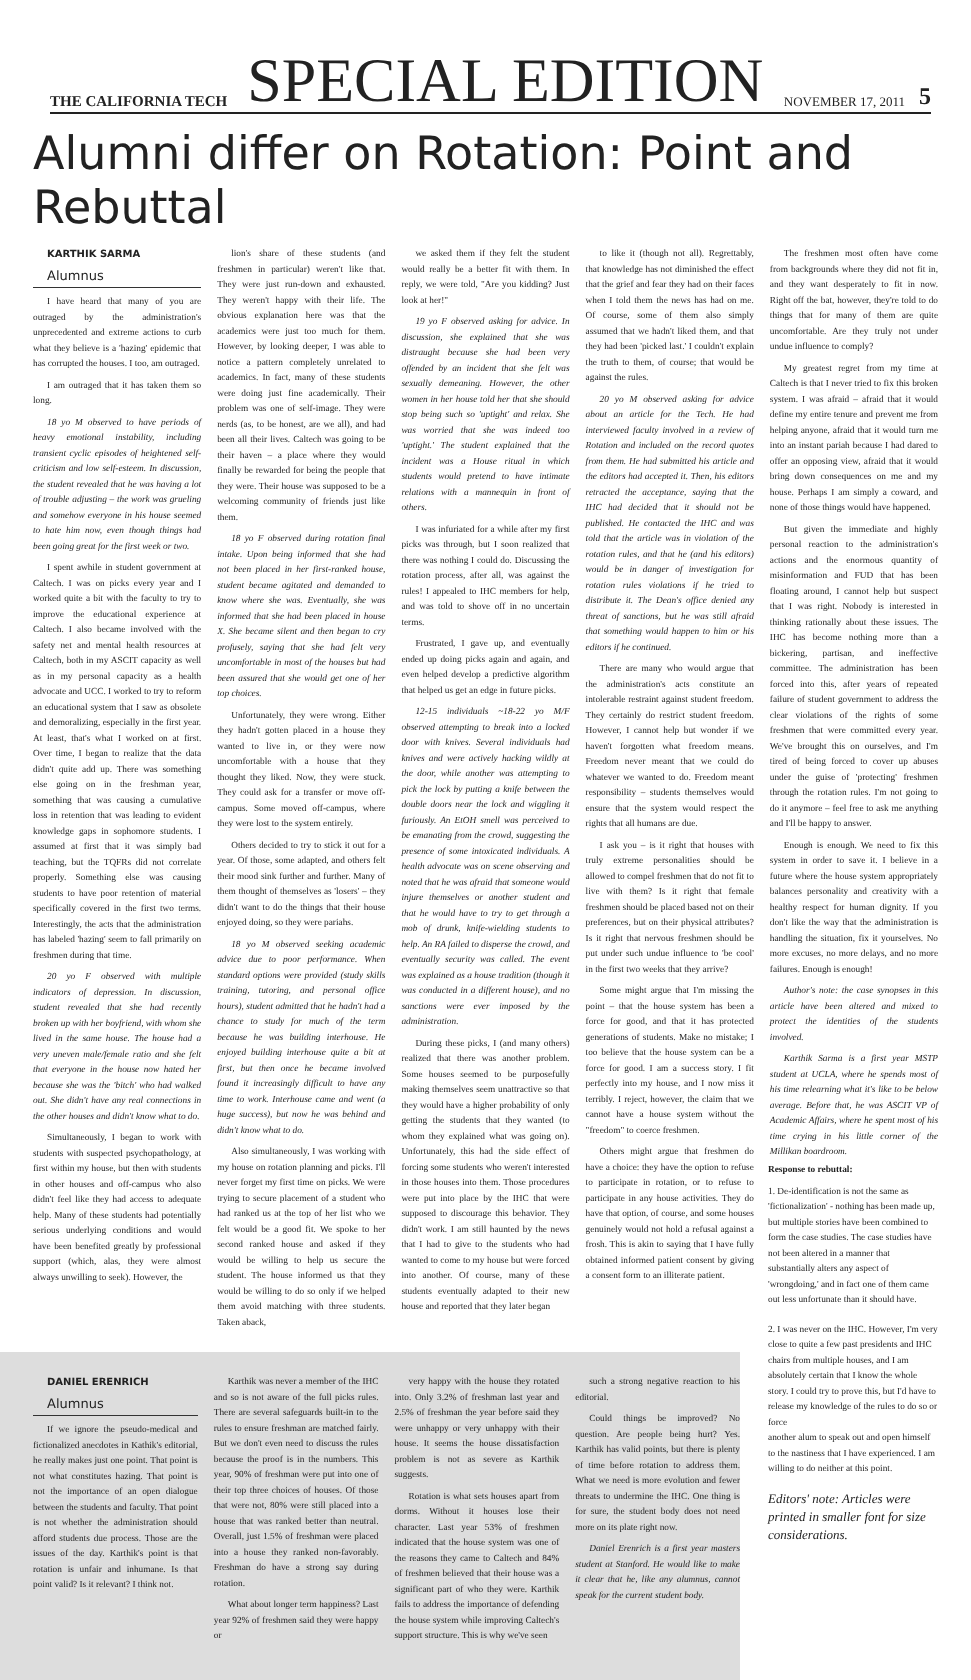THE CALIFORNIA TECH SPECIAL EDITION NOVEMBER 17, 2011 5
Alumni differ on Rotation: Point and Rebuttal
KARTHIK SARMA
Alumnus
I have heard that many of you are outraged by the administration's unprecedented and extreme actions to curb what they believe is a 'hazing' epidemic that has corrupted the houses. I too, am outraged.
I am outraged that it has taken them so long.
18 yo M observed to have periods of heavy emotional instability, including transient cyclic episodes of heightened self-criticism and low self-esteem. In discussion, the student revealed that he was having a lot of trouble adjusting – the work was grueling and somehow everyone in his house seemed to hate him now, even though things had been going great for the first week or two.
I spent awhile in student government at Caltech. I was on picks every year and I worked quite a bit with the faculty to try to improve the educational experience at Caltech. I also became involved with the safety net and mental health resources at Caltech, both in my ASCIT capacity as well as in my personal capacity as a health advocate and UCC. I worked to try to reform an educational system that I saw as obsolete and demoralizing, especially in the first year. At least, that's what I worked on at first. Over time, I began to realize that the data didn't quite add up. There was something else going on in the freshman year, something that was causing a cumulative loss in retention that was leading to evident knowledge gaps in sophomore students. I assumed at first that it was simply bad teaching, but the TQFRs did not correlate properly. Something else was causing students to have poor retention of material specifically covered in the first two terms. Interestingly, the acts that the administration has labeled 'hazing' seem to fall primarily on freshmen during that time.
20 yo F observed with multiple indicators of depression. In discussion, student revealed that she had recently broken up with her boyfriend, with whom she lived in the same house. The house had a very uneven male/female ratio and she felt that everyone in the house now hated her because she was the 'bitch' who had walked out. She didn't have any real connections in the other houses and didn't know what to do.
Simultaneously, I began to work with students with suspected psychopathology, at first within my house, but then with students in other houses and off-campus who also didn't feel like they had access to adequate help. Many of these students had potentially serious underlying conditions and would have been benefited greatly by professional support (which, alas, they were almost always unwilling to seek). However, the
lion's share of these students (and freshmen in particular) weren't like that. They were just run-down and exhausted. They weren't happy with their life. The obvious explanation here was that the academics were just too much for them. However, by looking deeper, I was able to notice a pattern completely unrelated to academics. In fact, many of these students were doing just fine academically. Their problem was one of self-image. They were nerds (as, to be honest, are we all), and had been all their lives. Caltech was going to be their haven – a place where they would finally be rewarded for being the people that they were. Their house was supposed to be a welcoming community of friends just like them.
18 yo F observed during rotation final intake. Upon being informed that she had not been placed in her first-ranked house, student became agitated and demanded to know where she was. Eventually, she was informed that she had been placed in house X. She became silent and then began to cry profusely, saying that she had felt very uncomfortable in most of the houses but had been assured that she would get one of her top choices.
Unfortunately, they were wrong. Either they hadn't gotten placed in a house they wanted to live in, or they were now uncomfortable with a house that they thought they liked. Now, they were stuck. They could ask for a transfer or move off-campus. Some moved off-campus, where they were lost to the system entirely.
Others decided to try to stick it out for a year. Of those, some adapted, and others felt their mood sink further and further. Many of them thought of themselves as 'losers' – they didn't want to do the things that their house enjoyed doing, so they were pariahs.
18 yo M observed seeking academic advice due to poor performance. When standard options were provided (study skills training, tutoring, and personal office hours), student admitted that he hadn't had a chance to study for much of the term because he was building interhouse. He enjoyed building interhouse quite a bit at first, but then once he became involved found it increasingly difficult to have any time to work. Interhouse came and went (a huge success), but now he was behind and didn't know what to do.
Also simultaneously, I was working with my house on rotation planning and picks. I'll never forget my first time on picks. We were trying to secure placement of a student who had ranked us at the top of her list who we felt would be a good fit. We spoke to her second ranked house and asked if they would be willing to help us secure the student. The house informed us that they would be willing to do so only if we helped them avoid matching with three students. Taken aback,
we asked them if they felt the student would really be a better fit with them. In reply, we were told, "Are you kidding? Just look at her!"
19 yo F observed asking for advice. In discussion, she explained that she was distraught because she had been very offended by an incident that she felt was sexually demeaning. However, the other women in her house told her that she should stop being such so 'uptight' and relax. She was worried that she was indeed too 'uptight.' The student explained that the incident was a House ritual in which students would pretend to have intimate relations with a mannequin in front of others.
I was infuriated for a while after my first picks was through, but I soon realized that there was nothing I could do. Discussing the rotation process, after all, was against the rules! I appealed to IHC members for help, and was told to shove off in no uncertain terms.
Frustrated, I gave up, and eventually ended up doing picks again and again, and even helped develop a predictive algorithm that helped us get an edge in future picks.
12-15 individuals ~18-22 yo M/F observed attempting to break into a locked door with knives. Several individuals had knives and were actively hacking wildly at the door, while another was attempting to pick the lock by putting a knife between the double doors near the lock and wiggling it furiously. An EtOH smell was perceived to be emanating from the crowd, suggesting the presence of some intoxicated individuals. A health advocate was on scene observing and noted that he was afraid that someone would injure themselves or another student and that he would have to try to get through a mob of drunk, knife-wielding students to help. An RA failed to disperse the crowd, and eventually security was called. The event was explained as a house tradition (though it was conducted in a different house), and no sanctions were ever imposed by the administration.
During these picks, I (and many others) realized that there was another problem. Some houses seemed to be purposefully making themselves seem unattractive so that they would have a higher probability of only getting the students that they wanted (to whom they explained what was going on). Unfortunately, this had the side effect of forcing some students who weren't interested in those houses into them. Those procedures were put into place by the IHC that were supposed to discourage this behavior. They didn't work. I am still haunted by the news that I had to give to the students who had wanted to come to my house but were forced into another. Of course, many of these students eventually adapted to their new house and reported that they later began
to like it (though not all). Regrettably, that knowledge has not diminished the effect that the grief and fear they had on their faces when I told them the news has had on me. Of course, some of them also simply assumed that we hadn't liked them, and that they had been 'picked last.' I couldn't explain the truth to them, of course; that would be against the rules.
20 yo M observed asking for advice about an article for the Tech. He had interviewed faculty involved in a review of Rotation and included on the record quotes from them. He had submitted his article and the editors had accepted it. Then, his editors retracted the acceptance, saying that the IHC had decided that it should not be published. He contacted the IHC and was told that the article was in violation of the rotation rules, and that he (and his editors) would be in danger of investigation for rotation rules violations if he tried to distribute it. The Dean's office denied any threat of sanctions, but he was still afraid that something would happen to him or his editors if he continued.
There are many who would argue that the administration's acts constitute an intolerable restraint against student freedom. They certainly do restrict student freedom. However, I cannot help but wonder if we haven't forgotten what freedom means. Freedom never meant that we could do whatever we wanted to do. Freedom meant responsibility – students themselves would ensure that the system would respect the rights that all humans are due.
I ask you – is it right that houses with truly extreme personalities should be allowed to compel freshmen that do not fit to live with them? Is it right that female freshmen should be placed based not on their preferences, but on their physical attributes? Is it right that nervous freshmen should be put under such undue influence to 'be cool' in the first two weeks that they arrive?
Some might argue that I'm missing the point – that the house system has been a force for good, and that it has protected generations of students. Make no mistake; I too believe that the house system can be a force for good. I am a success story. I fit perfectly into my house, and I now miss it terribly. I reject, however, the claim that we cannot have a house system without the "freedom" to coerce freshmen.
Others might argue that freshmen do have a choice: they have the option to refuse to participate in rotation, or to refuse to participate in any house activities. They do have that option, of course, and some houses genuinely would not hold a refusal against a frosh. This is akin to saying that I have fully obtained informed patient consent by giving a consent form to an illiterate patient.
The freshmen most often have come from backgrounds where they did not fit in, and they want desperately to fit in now. Right off the bat, however, they're told to do things that for many of them are quite uncomfortable. Are they truly not under undue influence to comply?
My greatest regret from my time at Caltech is that I never tried to fix this broken system. I was afraid – afraid that it would define my entire tenure and prevent me from helping anyone, afraid that it would turn me into an instant pariah because I had dared to offer an opposing view, afraid that it would bring down consequences on me and my house. Perhaps I am simply a coward, and none of those things would have happened.
But given the immediate and highly personal reaction to the administration's actions and the enormous quantity of misinformation and FUD that has been floating around, I cannot help but suspect that I was right. Nobody is interested in thinking rationally about these issues. The IHC has become nothing more than a bickering, partisan, and ineffective committee. The administration has been forced into this, after years of repeated failure of student government to address the clear violations of the rights of some freshmen that were committed every year. We've brought this on ourselves, and I'm tired of being forced to cover up abuses under the guise of 'protecting' freshmen through the rotation rules. I'm not going to do it anymore – feel free to ask me anything and I'll be happy to answer.
Enough is enough. We need to fix this system in order to save it. I believe in a future where the house system appropriately balances personality and creativity with a healthy respect for human dignity. If you don't like the way that the administration is handling the situation, fix it yourselves. No more excuses, no more delays, and no more failures. Enough is enough!
Author's note: the case synopses in this article have been altered and mixed to protect the identities of the students involved.
Karthik Sarma is a first year MSTP student at UCLA, where he spends most of his time relearning what it's like to be below average. Before that, he was ASCIT VP of Academic Affairs, where he spent most of his time crying in his little corner of the Millikan boardroom.
DANIEL ERENRICH
Alumnus
If we ignore the pseudo-medical and fictionalized anecdotes in Kathik's editorial, he really makes just one point. That point is not what constitutes hazing. That point is not the importance of an open dialogue between the students and faculty. That point is not whether the administration should afford students due process. Those are the issues of the day. Karthik's point is that rotation is unfair and inhumane. Is that point valid? Is it relevant? I think not.
Karthik was never a member of the IHC and so is not aware of the full picks rules. There are several safeguards built-in to the rules to ensure freshman are matched fairly. But we don't even need to discuss the rules because the proof is in the numbers. This year, 90% of freshman were put into one of their top three choices of houses. Of those that were not, 80% were still placed into a house that was ranked better than neutral. Overall, just 1.5% of freshman were placed into a house they ranked non-favorably. Freshman do have a strong say during rotation.
What about longer term happiness? Last year 92% of freshmen said they were happy or
very happy with the house they rotated into. Only 3.2% of freshman last year and 2.5% of freshman the year before said they were unhappy or very unhappy with their house. It seems the house dissatisfaction problem is not as severe as Karthik suggests.
Rotation is what sets houses apart from dorms. Without it houses lose their character. Last year 53% of freshmen indicated that the house system was one of the reasons they came to Caltech and 84% of freshmen believed that their house was a significant part of who they were. Karthik fails to address the importance of defending the house system while improving Caltech's support structure. This is why we've seen
such a strong negative reaction to his editorial.
Could things be improved? No question. Are people being hurt? Yes. Karthik has valid points, but there is plenty of time before rotation to address them. What we need is more evolution and fewer threats to undermine the IHC. One thing is for sure, the student body does not need more on its plate right now.
Daniel Erenrich is a first year masters student at Stanford. He would like to make it clear that he, like any alumnus, cannot speak for the current student body.
Response to rebuttal:
1. De-identification is not the same as 'fictionalization' - nothing has been made up, but multiple stories have been combined to form the case studies. The case studies have not been altered in a manner that substantially alters any aspect of 'wrongdoing,' and in fact one of them came out less unfortunate than it should have.
2. I was never on the IHC. However, I'm very close to quite a few past presidents and IHC chairs from multiple houses, and I am absolutely certain that I know the whole story. I could try to prove this, but I'd have to release my knowledge of the rules to do so or force
another alum to speak out and open himself to the nastiness that I have experienced. I am willing to do neither at this point.
Editors' note: Articles were printed in smaller font for size considerations.